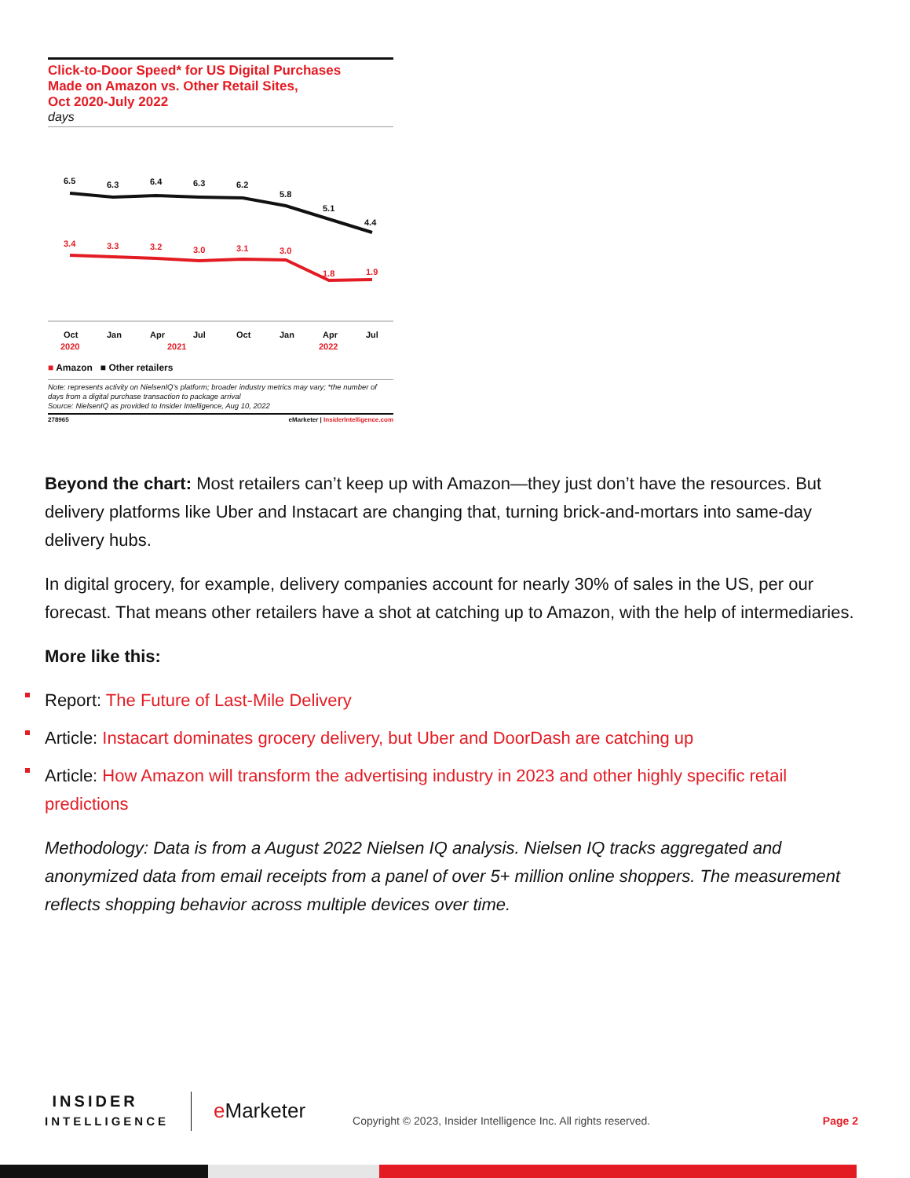Click-to-Door Speed* for US Digital Purchases
Made on Amazon vs. Other Retail Sites,
Oct 2020-July 2022
days
6.5
6.3
6.4
6.3
6.2
5.8
5.1
4.4
3.4
3.3
3.2
3.0
3.1
3.0
1.8
1.9
Oct
Jan
Apr
Jul
Oct
Jan
Apr
Jul
2020
2021
2022
■ Amazon ■ Other retailers
Note: represents activity on NielsenIQ's platform; broader industry metrics may vary; *the number of days from a digital purchase transaction to package arrival
Source: NielsenIQ as provided to Insider Intelligence, Aug 10, 2022
278965 eMarketer | InsiderIntelligence.com
Beyond the chart: Most retailers can’t keep up with Amazon—they just don’t have the resources. But delivery platforms like Uber and Instacart are changing that, turning brick-and-mortars into same-day delivery hubs.
In digital grocery, for example, delivery companies account for nearly 30% of sales in the US, per our forecast. That means other retailers have a shot at catching up to Amazon, with the help of intermediaries.
More like this:
Report: The Future of Last-Mile Delivery
Article: Instacart dominates grocery delivery, but Uber and DoorDash are catching up
Article: How Amazon will transform the advertising industry in 2023 and other highly specific retail predictions
Methodology: Data is from a August 2022 Nielsen IQ analysis. Nielsen IQ tracks aggregated and anonymized data from email receipts from a panel of over 5+ million online shoppers. The measurement reflects shopping behavior across multiple devices over time.
INSIDER
INTELLIGENCE
e Marketer
Copyright © 2023, Insider Intelligence Inc. All rights reserved.
Page 2